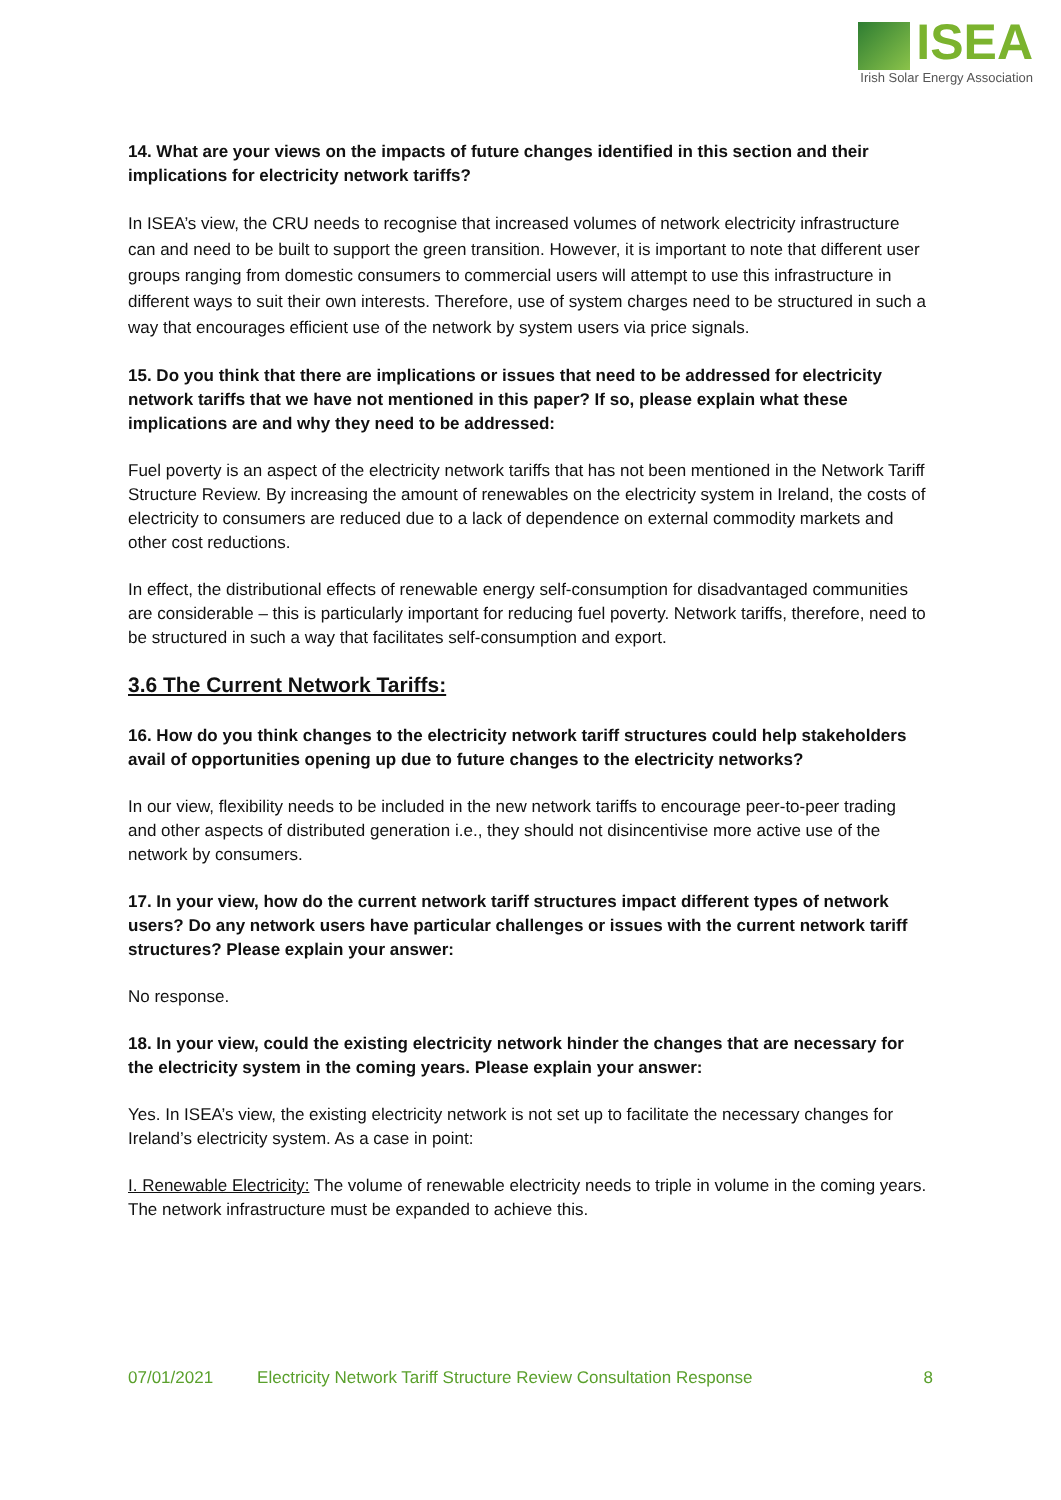ISEA
Irish Solar Energy Association
14. What are your views on the impacts of future changes identified in this section and their implications for electricity network tariffs?
In ISEA’s view, the CRU needs to recognise that increased volumes of network electricity infrastructure can and need to be built to support the green transition. However, it is important to note that different user groups ranging from domestic consumers to commercial users will attempt to use this infrastructure in different ways to suit their own interests. Therefore, use of system charges need to be structured in such a way that encourages efficient use of the network by system users via price signals.
15. Do you think that there are implications or issues that need to be addressed for electricity network tariffs that we have not mentioned in this paper? If so, please explain what these implications are and why they need to be addressed:
Fuel poverty is an aspect of the electricity network tariffs that has not been mentioned in the Network Tariff Structure Review. By increasing the amount of renewables on the electricity system in Ireland, the costs of electricity to consumers are reduced due to a lack of dependence on external commodity markets and other cost reductions.
In effect, the distributional effects of renewable energy self-consumption for disadvantaged communities are considerable – this is particularly important for reducing fuel poverty. Network tariffs, therefore, need to be structured in such a way that facilitates self-consumption and export.
3.6 The Current Network Tariffs:
16. How do you think changes to the electricity network tariff structures could help stakeholders avail of opportunities opening up due to future changes to the electricity networks?
In our view, flexibility needs to be included in the new network tariffs to encourage peer-to-peer trading and other aspects of distributed generation i.e., they should not disincentivise more active use of the network by consumers.
17. In your view, how do the current network tariff structures impact different types of network users? Do any network users have particular challenges or issues with the current network tariff structures? Please explain your answer:
No response.
18. In your view, could the existing electricity network hinder the changes that are necessary for the electricity system in the coming years. Please explain your answer:
Yes. In ISEA’s view, the existing electricity network is not set up to facilitate the necessary changes for Ireland’s electricity system. As a case in point:
I. Renewable Electricity: The volume of renewable electricity needs to triple in volume in the coming years. The network infrastructure must be expanded to achieve this.
07/01/2021 Electricity Network Tariff Structure Review Consultation Response 8